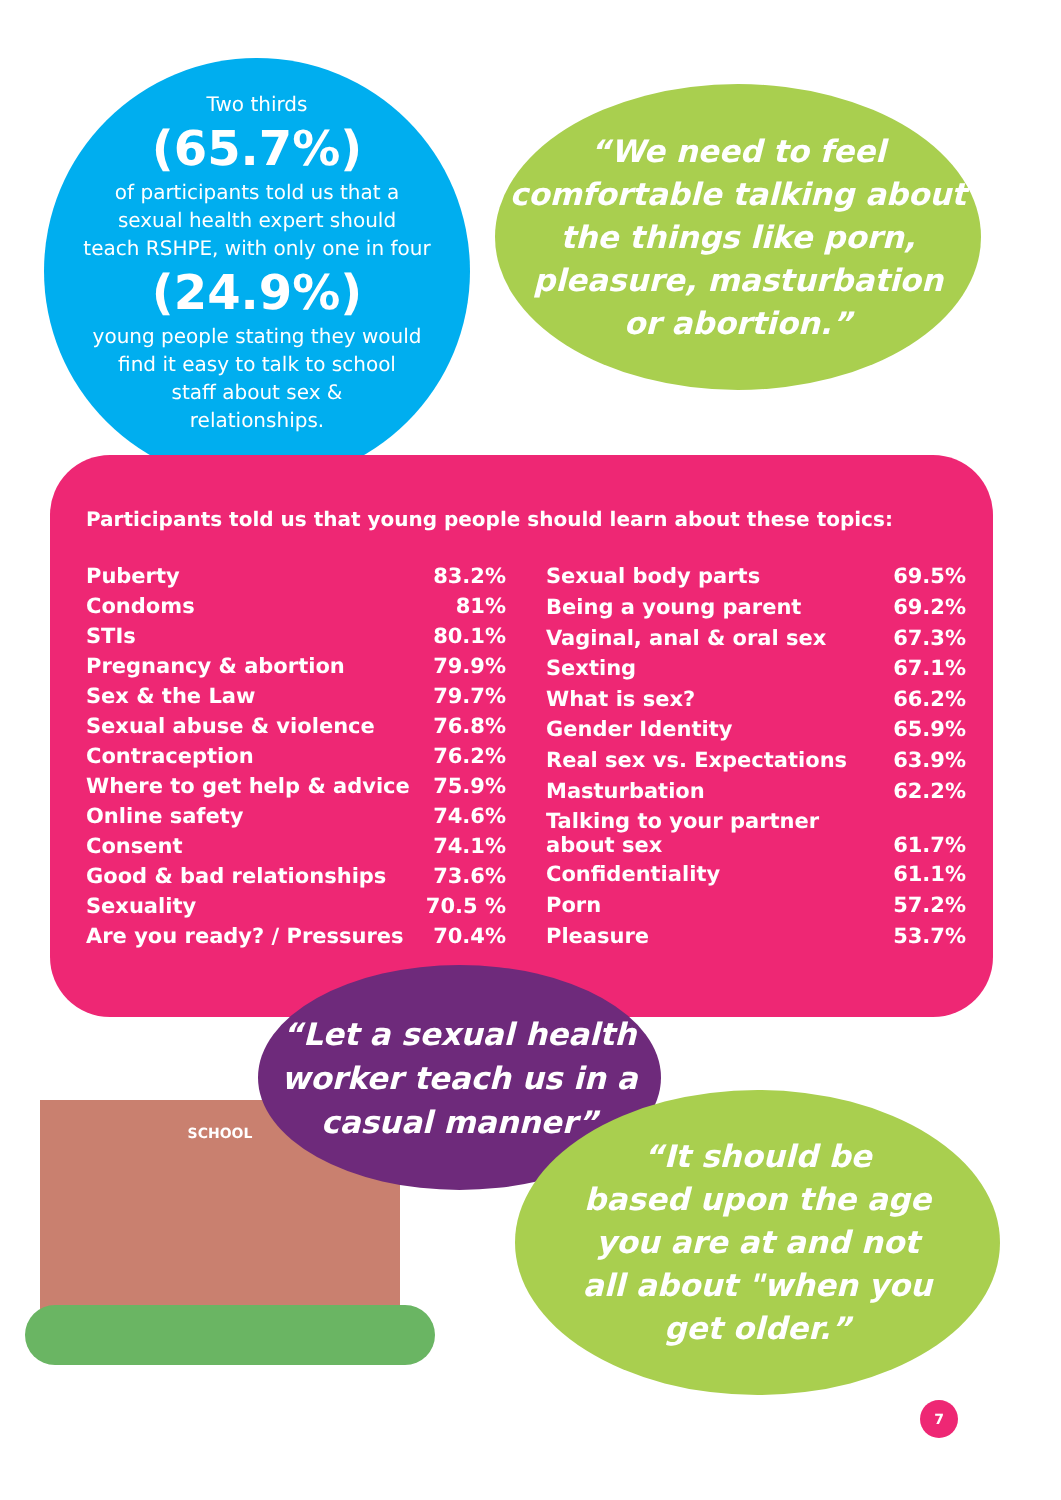Two thirds
(65.7%)
of participants told us that a
sexual health expert should
teach RSHPE, with only one in four
(24.9%)
young people stating they would
find it easy to talk to school
staff about sex &
relationships.
“We need to feel
comfortable talking about
the things like porn,
pleasure, masturbation
or abortion.”
Participants told us that young people should learn about these topics:
| Puberty | 83.2% |
| Condoms | 81% |
| STIs | 80.1% |
| Pregnancy & abortion | 79.9% |
| Sex & the Law | 79.7% |
| Sexual abuse & violence | 76.8% |
| Contraception | 76.2% |
| Where to get help & advice | 75.9% |
| Online safety | 74.6% |
| Consent | 74.1% |
| Good & bad relationships | 73.6% |
| Sexuality | 70.5 % |
| Are you ready? / Pressures | 70.4% |
| Sexual body parts | 69.5% |
| Being a young parent | 69.2% |
| Vaginal, anal & oral sex | 67.3% |
| Sexting | 67.1% |
| What is sex? | 66.2% |
| Gender Identity | 65.9% |
| Real sex vs. Expectations | 63.9% |
| Masturbation | 62.2% |
| Talking to your partner about sex | 61.7% |
| Confidentiality | 61.1% |
| Porn | 57.2% |
| Pleasure | 53.7% |
SCHOOL
“Let a sexual health
worker teach us in a
casual manner”
“It should be
based upon the age
you are at and not
all about "when you
get older.”
7